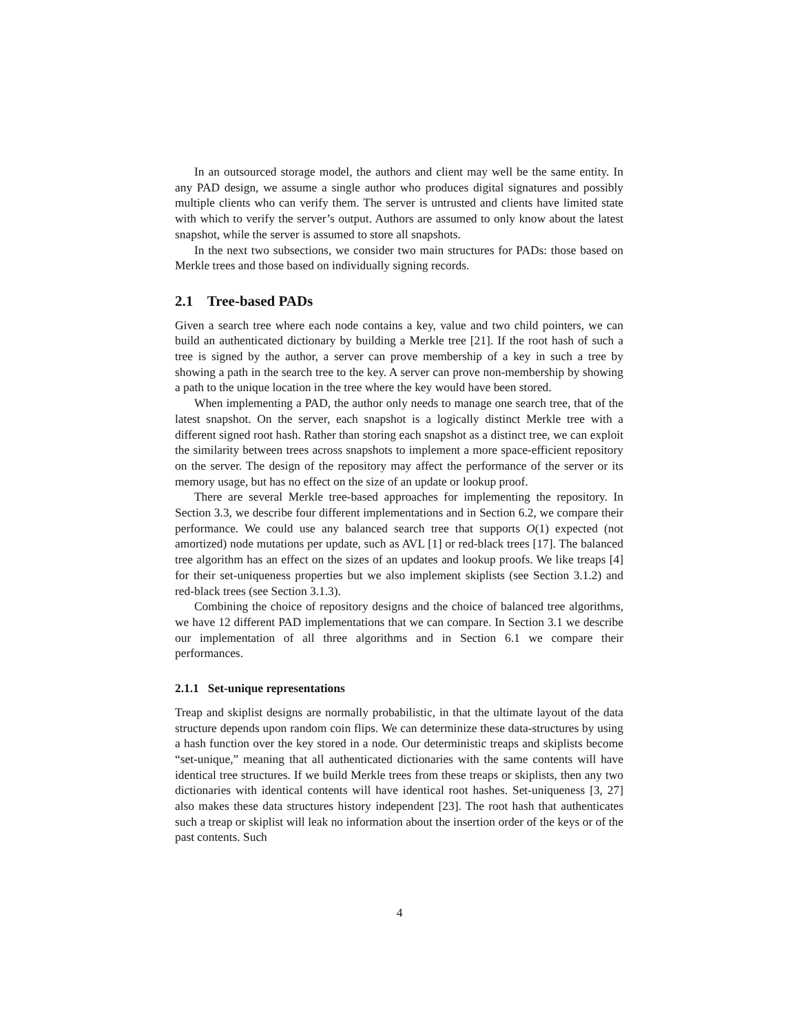In an outsourced storage model, the authors and client may well be the same entity. In any PAD design, we assume a single author who produces digital signatures and possibly multiple clients who can verify them. The server is untrusted and clients have limited state with which to verify the server’s output. Authors are assumed to only know about the latest snapshot, while the server is assumed to store all snapshots.
In the next two subsections, we consider two main structures for PADs: those based on Merkle trees and those based on individually signing records.
2.1 Tree-based PADs
Given a search tree where each node contains a key, value and two child pointers, we can build an authenticated dictionary by building a Merkle tree [21]. If the root hash of such a tree is signed by the author, a server can prove membership of a key in such a tree by showing a path in the search tree to the key. A server can prove non-membership by showing a path to the unique location in the tree where the key would have been stored.
When implementing a PAD, the author only needs to manage one search tree, that of the latest snapshot. On the server, each snapshot is a logically distinct Merkle tree with a different signed root hash. Rather than storing each snapshot as a distinct tree, we can exploit the similarity between trees across snapshots to implement a more space-efficient repository on the server. The design of the repository may affect the performance of the server or its memory usage, but has no effect on the size of an update or lookup proof.
There are several Merkle tree-based approaches for implementing the repository. In Section 3.3, we describe four different implementations and in Section 6.2, we compare their performance. We could use any balanced search tree that supports O(1) expected (not amortized) node mutations per update, such as AVL [1] or red-black trees [17]. The balanced tree algorithm has an effect on the sizes of an updates and lookup proofs. We like treaps [4] for their set-uniqueness properties but we also implement skiplists (see Section 3.1.2) and red-black trees (see Section 3.1.3).
Combining the choice of repository designs and the choice of balanced tree algorithms, we have 12 different PAD implementations that we can compare. In Section 3.1 we describe our implementation of all three algorithms and in Section 6.1 we compare their performances.
2.1.1 Set-unique representations
Treap and skiplist designs are normally probabilistic, in that the ultimate layout of the data structure depends upon random coin flips. We can determinize these data-structures by using a hash function over the key stored in a node. Our deterministic treaps and skiplists become “set-unique,” meaning that all authenticated dictionaries with the same contents will have identical tree structures. If we build Merkle trees from these treaps or skiplists, then any two dictionaries with identical contents will have identical root hashes. Set-uniqueness [3, 27] also makes these data structures history independent [23]. The root hash that authenticates such a treap or skiplist will leak no information about the insertion order of the keys or of the past contents. Such
4